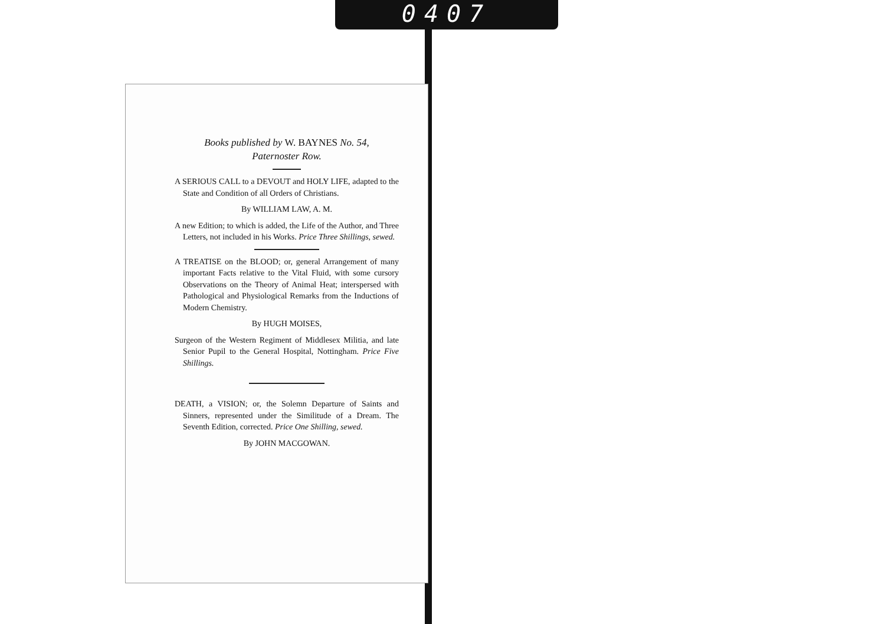0407
Books published by W. BAYNES No. 54,
Paternoster Row.
A SERIOUS CALL to a DEVOUT and HOLY LIFE, adapted to the State and Condition of all Orders of Christians.
By WILLIAM LAW, A. M.
A new Edition; to which is added, the Life of the Author, and Three Letters, not included in his Works. Price Three Shillings, sewed.
A TREATISE on the BLOOD; or, general Arrangement of many important Facts relative to the Vital Fluid, with some cursory Observations on the Theory of Animal Heat; interspersed with Pathological and Physiological Remarks from the Inductions of Modern Chemistry.
By HUGH MOISES,
Surgeon of the Western Regiment of Middlesex Militia, and late Senior Pupil to the General Hospital, Nottingham. Price Five Shillings.
DEATH, a VISION; or, the Solemn Departure of Saints and Sinners, represented under the Similitude of a Dream. The Seventh Edition, corrected. Price One Shilling, sewed.
By JOHN MACGOWAN.